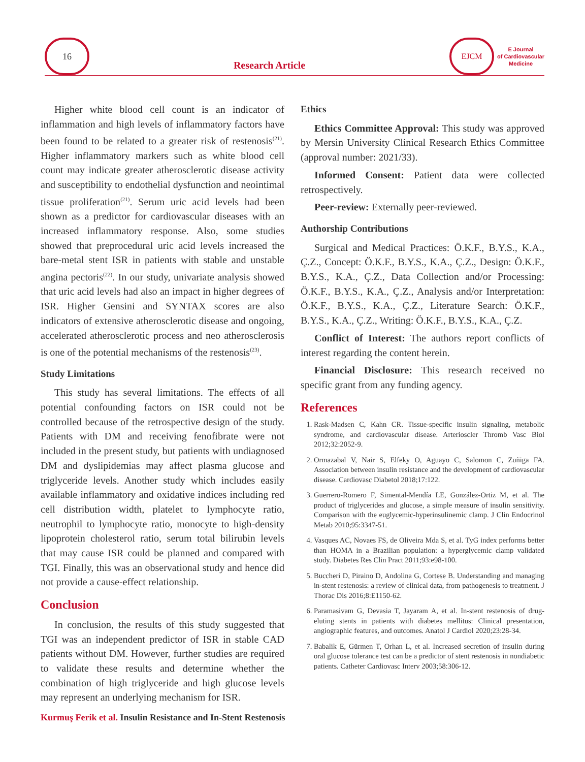16
Research Article
EJCM
E Journal
of Cardiovascular
Medicine
Higher white blood cell count is an indicator of inflammation and high levels of inflammatory factors have been found to be related to a greater risk of restenosis<sup>(21)</sup>. Higher inflammatory markers such as white blood cell count may indicate greater atherosclerotic disease activity and susceptibility to endothelial dysfunction and neointimal tissue proliferation<sup>(21)</sup>. Serum uric acid levels had been shown as a predictor for cardiovascular diseases with an increased inflammatory response. Also, some studies showed that preprocedural uric acid levels increased the bare-metal stent ISR in patients with stable and unstable angina pectoris<sup>(22)</sup>. In our study, univariate analysis showed that uric acid levels had also an impact in higher degrees of ISR. Higher Gensini and SYNTAX scores are also indicators of extensive atherosclerotic disease and ongoing, accelerated atherosclerotic process and neo atherosclerosis is one of the potential mechanisms of the restenosis<sup>(23)</sup>.
Study Limitations
This study has several limitations. The effects of all potential confounding factors on ISR could not be controlled because of the retrospective design of the study. Patients with DM and receiving fenofibrate were not included in the present study, but patients with undiagnosed DM and dyslipidemias may affect plasma glucose and triglyceride levels. Another study which includes easily available inflammatory and oxidative indices including red cell distribution width, platelet to lymphocyte ratio, neutrophil to lymphocyte ratio, monocyte to high-density lipoprotein cholesterol ratio, serum total bilirubin levels that may cause ISR could be planned and compared with TGI. Finally, this was an observational study and hence did not provide a cause-effect relationship.
Conclusion
In conclusion, the results of this study suggested that TGI was an independent predictor of ISR in stable CAD patients without DM. However, further studies are required to validate these results and determine whether the combination of high triglyceride and high glucose levels may represent an underlying mechanism for ISR.
Ethics
Ethics Committee Approval: This study was approved by Mersin University Clinical Research Ethics Committee (approval number: 2021/33).
Informed Consent: Patient data were collected retrospectively.
Peer-review: Externally peer-reviewed.
Authorship Contributions
Surgical and Medical Practices: Ö.K.F., B.Y.S., K.A., Ç.Z., Concept: Ö.K.F., B.Y.S., K.A., Ç.Z., Design: Ö.K.F., B.Y.S., K.A., Ç.Z., Data Collection and/or Processing: Ö.K.F., B.Y.S., K.A., Ç.Z., Analysis and/or Interpretation: Ö.K.F., B.Y.S., K.A., Ç.Z., Literature Search: Ö.K.F., B.Y.S., K.A., Ç.Z., Writing: Ö.K.F., B.Y.S., K.A., Ç.Z.
Conflict of Interest: The authors report conflicts of interest regarding the content herein.
Financial Disclosure: This research received no specific grant from any funding agency.
References
1. Rask-Madsen C, Kahn CR. Tissue-specific insulin signaling, metabolic syndrome, and cardiovascular disease. Arterioscler Thromb Vasc Biol 2012;32:2052-9.
2. Ormazabal V, Nair S, Elfeky O, Aguayo C, Salomon C, Zuñiga FA. Association between insulin resistance and the development of cardiovascular disease. Cardiovasc Diabetol 2018;17:122.
3. Guerrero-Romero F, Simental-Mendía LE, González-Ortiz M, et al. The product of triglycerides and glucose, a simple measure of insulin sensitivity. Comparison with the euglycemic-hyperinsulinemic clamp. J Clin Endocrinol Metab 2010;95:3347-51.
4. Vasques AC, Novaes FS, de Oliveira Mda S, et al. TyG index performs better than HOMA in a Brazilian population: a hyperglycemic clamp validated study. Diabetes Res Clin Pract 2011;93:e98-100.
5. Buccheri D, Piraino D, Andolina G, Cortese B. Understanding and managing in-stent restenosis: a review of clinical data, from pathogenesis to treatment. J Thorac Dis 2016;8:E1150-62.
6. Paramasivam G, Devasia T, Jayaram A, et al. In-stent restenosis of drug-eluting stents in patients with diabetes mellitus: Clinical presentation, angiographic features, and outcomes. Anatol J Cardiol 2020;23:28-34.
7. Babalik E, Gürmen T, Orhan L, et al. Increased secretion of insulin during oral glucose tolerance test can be a predictor of stent restenosis in nondiabetic patients. Catheter Cardiovasc Interv 2003;58:306-12.
Kurmuş Ferik et al. Insulin Resistance and In-Stent Restenosis